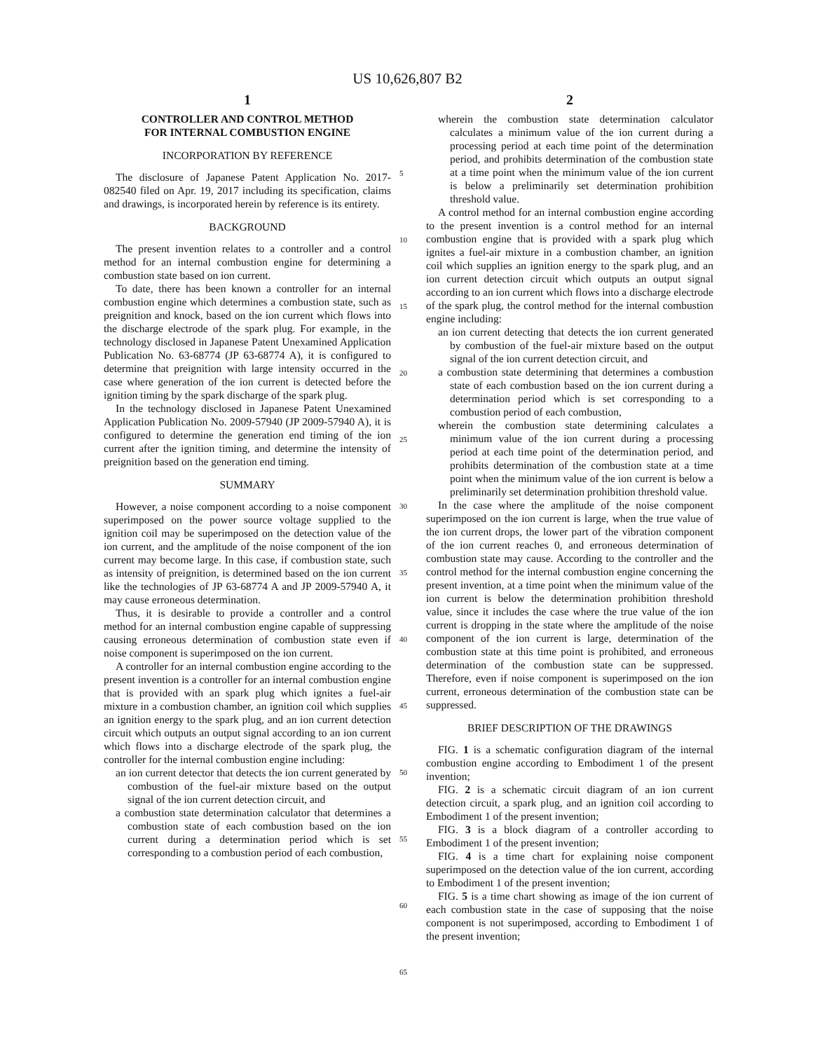US 10,626,807 B2
1
CONTROLLER AND CONTROL METHOD
FOR INTERNAL COMBUSTION ENGINE
INCORPORATION BY REFERENCE
The disclosure of Japanese Patent Application No. 2017-082540 filed on Apr. 19, 2017 including its specification, claims and drawings, is incorporated herein by reference is its entirety.
BACKGROUND
The present invention relates to a controller and a control method for an internal combustion engine for determining a combustion state based on ion current.
To date, there has been known a controller for an internal combustion engine which determines a combustion state, such as preignition and knock, based on the ion current which flows into the discharge electrode of the spark plug. For example, in the technology disclosed in Japanese Patent Unexamined Application Publication No. 63-68774 (JP 63-68774 A), it is configured to determine that preignition with large intensity occurred in the case where generation of the ion current is detected before the ignition timing by the spark discharge of the spark plug.
In the technology disclosed in Japanese Patent Unexamined Application Publication No. 2009-57940 (JP 2009-57940 A), it is configured to determine the generation end timing of the ion current after the ignition timing, and determine the intensity of preignition based on the generation end timing.
SUMMARY
However, a noise component according to a noise component superimposed on the power source voltage supplied to the ignition coil may be superimposed on the detection value of the ion current, and the amplitude of the noise component of the ion current may become large. In this case, if combustion state, such as intensity of preignition, is determined based on the ion current like the technologies of JP 63-68774 A and JP 2009-57940 A, it may cause erroneous determination.
Thus, it is desirable to provide a controller and a control method for an internal combustion engine capable of suppressing causing erroneous determination of combustion state even if noise component is superimposed on the ion current.
A controller for an internal combustion engine according to the present invention is a controller for an internal combustion engine that is provided with an spark plug which ignites a fuel-air mixture in a combustion chamber, an ignition coil which supplies an ignition energy to the spark plug, and an ion current detection circuit which outputs an output signal according to an ion current which flows into a discharge electrode of the spark plug, the controller for the internal combustion engine including:
an ion current detector that detects the ion current generated by combustion of the fuel-air mixture based on the output signal of the ion current detection circuit, and
a combustion state determination calculator that determines a combustion state of each combustion based on the ion current during a determination period which is set corresponding to a combustion period of each combustion,
2
wherein the combustion state determination calculator calculates a minimum value of the ion current during a processing period at each time point of the determination period, and prohibits determination of the combustion state at a time point when the minimum value of the ion current is below a preliminarily set determination prohibition threshold value.
A control method for an internal combustion engine according to the present invention is a control method for an internal combustion engine that is provided with a spark plug which ignites a fuel-air mixture in a combustion chamber, an ignition coil which supplies an ignition energy to the spark plug, and an ion current detection circuit which outputs an output signal according to an ion current which flows into a discharge electrode of the spark plug, the control method for the internal combustion engine including:
an ion current detecting that detects the ion current generated by combustion of the fuel-air mixture based on the output signal of the ion current detection circuit, and
a combustion state determining that determines a combustion state of each combustion based on the ion current during a determination period which is set corresponding to a combustion period of each combustion,
wherein the combustion state determining calculates a minimum value of the ion current during a processing period at each time point of the determination period, and prohibits determination of the combustion state at a time point when the minimum value of the ion current is below a preliminarily set determination prohibition threshold value.
In the case where the amplitude of the noise component superimposed on the ion current is large, when the true value of the ion current drops, the lower part of the vibration component of the ion current reaches 0, and erroneous determination of combustion state may cause. According to the controller and the control method for the internal combustion engine concerning the present invention, at a time point when the minimum value of the ion current is below the determination prohibition threshold value, since it includes the case where the true value of the ion current is dropping in the state where the amplitude of the noise component of the ion current is large, determination of the combustion state at this time point is prohibited, and erroneous determination of the combustion state can be suppressed. Therefore, even if noise component is superimposed on the ion current, erroneous determination of the combustion state can be suppressed.
BRIEF DESCRIPTION OF THE DRAWINGS
FIG. 1 is a schematic configuration diagram of the internal combustion engine according to Embodiment 1 of the present invention;
FIG. 2 is a schematic circuit diagram of an ion current detection circuit, a spark plug, and an ignition coil according to Embodiment 1 of the present invention;
FIG. 3 is a block diagram of a controller according to Embodiment 1 of the present invention;
FIG. 4 is a time chart for explaining noise component superimposed on the detection value of the ion current, according to Embodiment 1 of the present invention;
FIG. 5 is a time chart showing as image of the ion current of each combustion state in the case of supposing that the noise component is not superimposed, according to Embodiment 1 of the present invention;
5
10
15
20
25
30
35
40
45
50
55
60
65